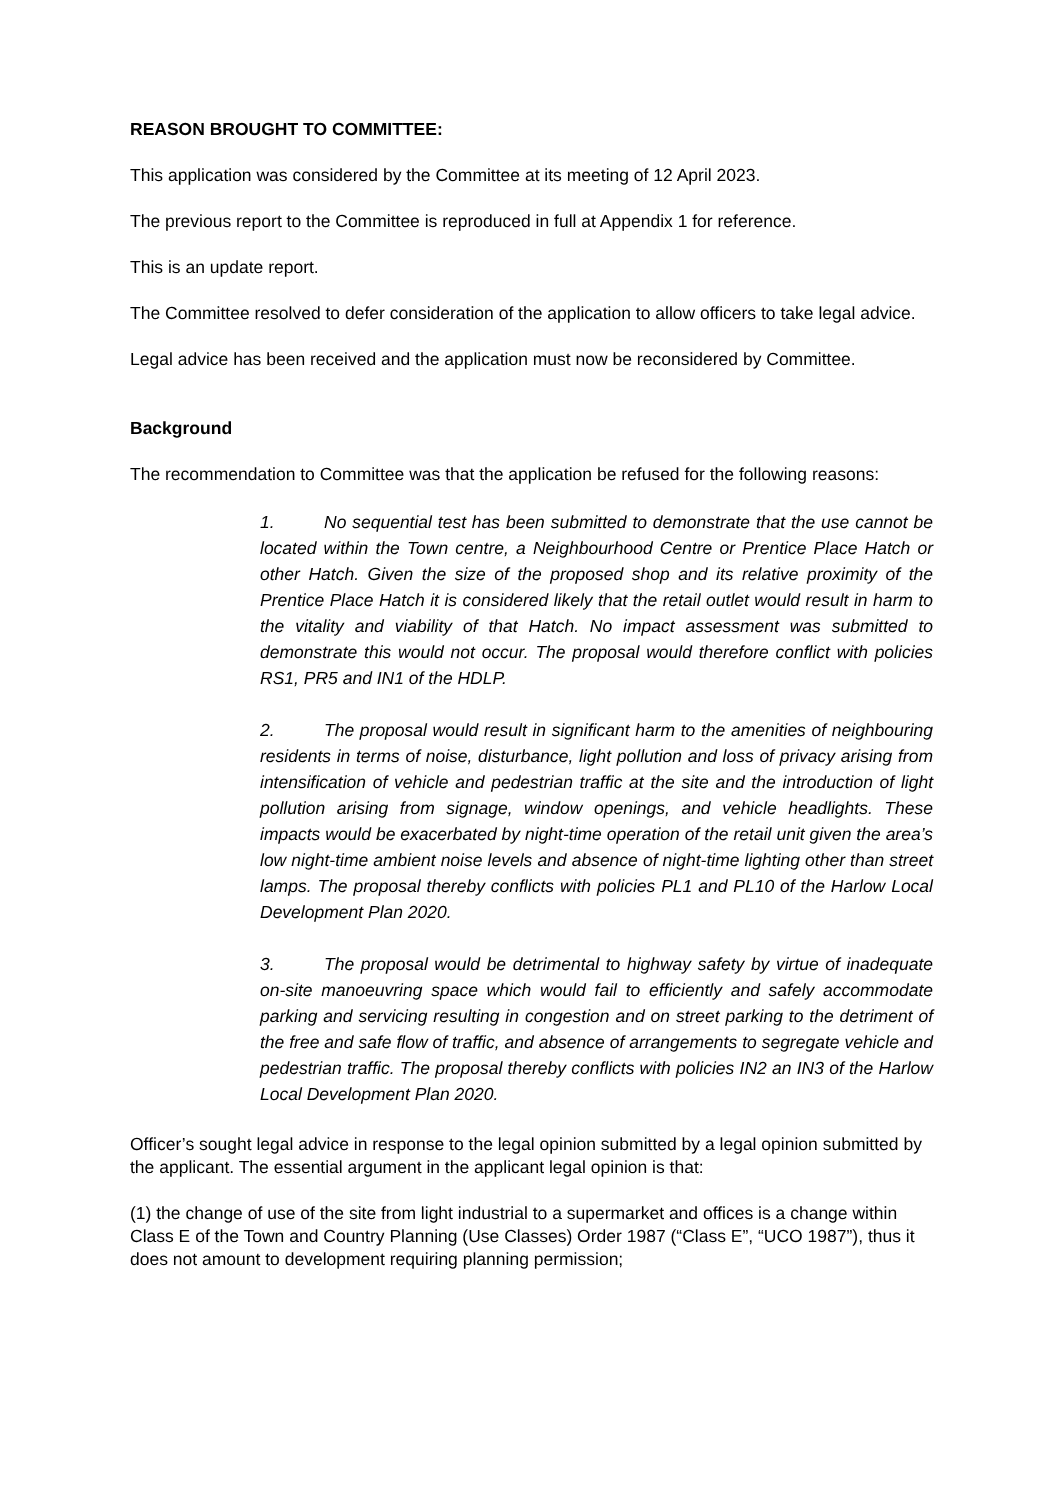REASON BROUGHT TO COMMITTEE:
This application was considered by the Committee at its meeting of 12 April 2023.
The previous report to the Committee is reproduced in full at Appendix 1 for reference.
This is an update report.
The Committee resolved to defer consideration of the application to allow officers to take legal advice.
Legal advice has been received and the application must now be reconsidered by Committee.
Background
The recommendation to Committee was that the application be refused for the following reasons:
1. No sequential test has been submitted to demonstrate that the use cannot be located within the Town centre, a Neighbourhood Centre or Prentice Place Hatch or other Hatch. Given the size of the proposed shop and its relative proximity of the Prentice Place Hatch it is considered likely that the retail outlet would result in harm to the vitality and viability of that Hatch. No impact assessment was submitted to demonstrate this would not occur. The proposal would therefore conflict with policies RS1, PR5 and IN1 of the HDLP.
2. The proposal would result in significant harm to the amenities of neighbouring residents in terms of noise, disturbance, light pollution and loss of privacy arising from intensification of vehicle and pedestrian traffic at the site and the introduction of light pollution arising from signage, window openings, and vehicle headlights. These impacts would be exacerbated by night-time operation of the retail unit given the area’s low night-time ambient noise levels and absence of night-time lighting other than street lamps. The proposal thereby conflicts with policies PL1 and PL10 of the Harlow Local Development Plan 2020.
3. The proposal would be detrimental to highway safety by virtue of inadequate on-site manoeuvring space which would fail to efficiently and safely accommodate parking and servicing resulting in congestion and on street parking to the detriment of the free and safe flow of traffic, and absence of arrangements to segregate vehicle and pedestrian traffic. The proposal thereby conflicts with policies IN2 an IN3 of the Harlow Local Development Plan 2020.
Officer’s sought legal advice in response to the legal opinion submitted by a legal opinion submitted by the applicant. The essential argument in the applicant legal opinion is that:
(1) the change of use of the site from light industrial to a supermarket and offices is a change within Class E of the Town and Country Planning (Use Classes) Order 1987 (“Class E”, “UCO 1987”), thus it does not amount to development requiring planning permission;